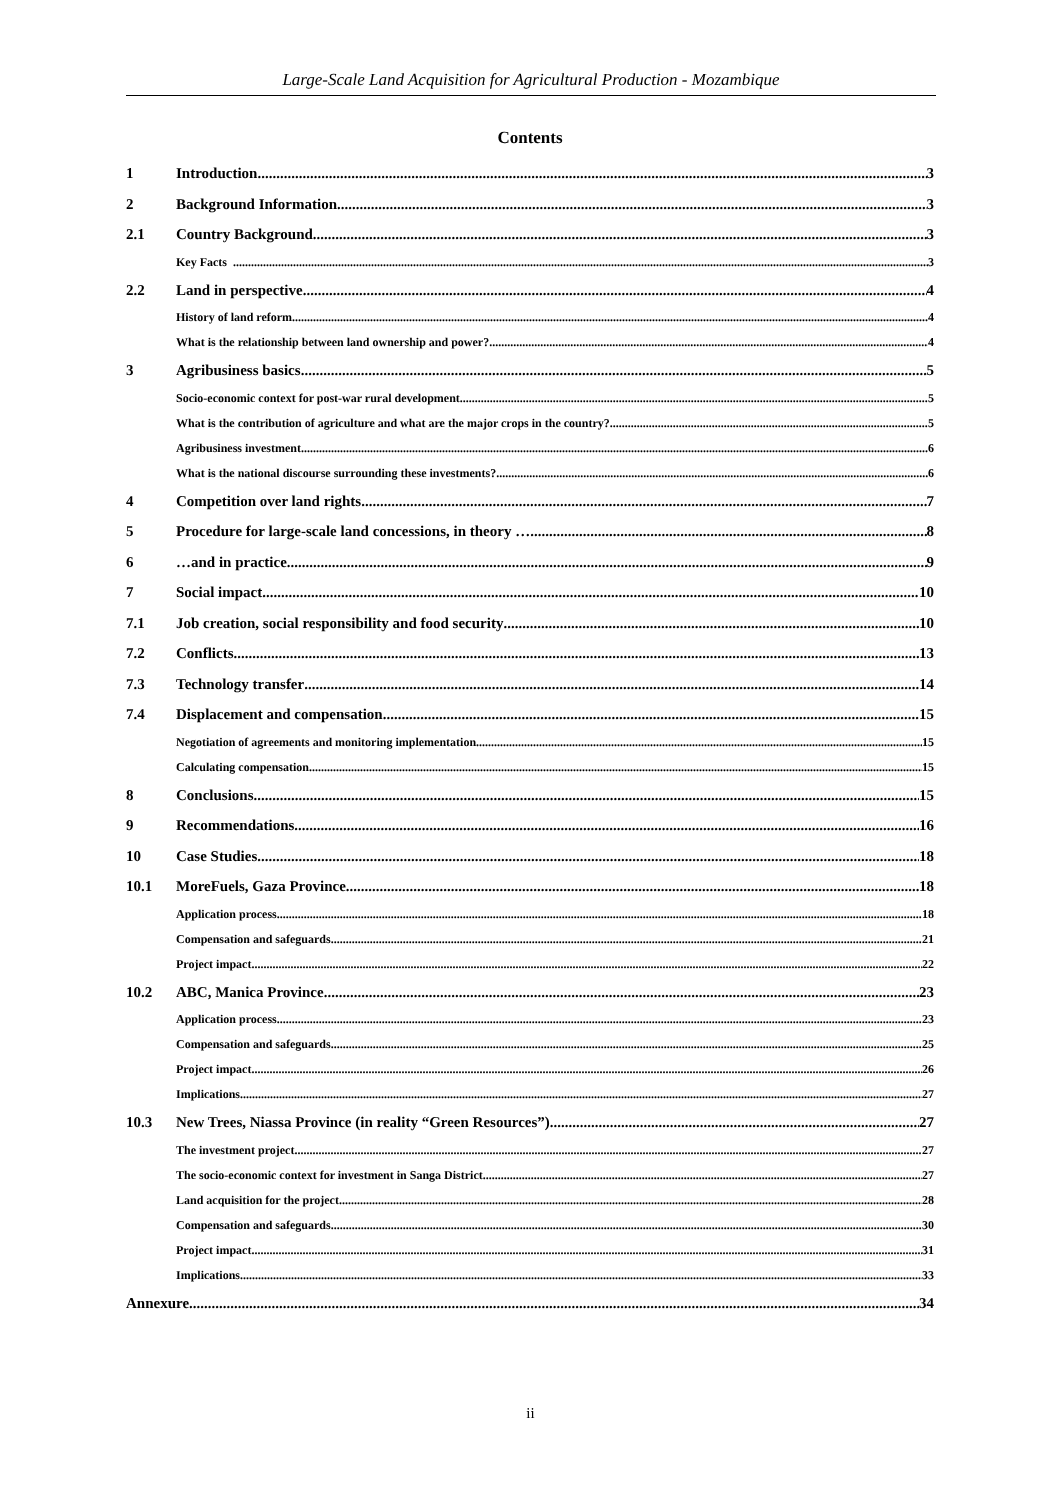Large-Scale Land Acquisition for Agricultural Production - Mozambique
Contents
1 Introduction 3
2 Background Information 3
2.1 Country Background 3
Key Facts 3
2.2 Land in perspective 4
History of land reform 4
What is the relationship between land ownership and power? 4
3 Agribusiness basics 5
Socio-economic context for post-war rural development 5
What is the contribution of agriculture and what are the major crops in the country? 5
Agribusiness investment 6
What is the national discourse surrounding these investments? 6
4 Competition over land rights 7
5 Procedure for large-scale land concessions, in theory … 8
6 …and in practice 9
7 Social impact 10
7.1 Job creation, social responsibility and food security 10
7.2 Conflicts 13
7.3 Technology transfer 14
7.4 Displacement and compensation 15
Negotiation of agreements and monitoring implementation 15
Calculating compensation 15
8 Conclusions 15
9 Recommendations 16
10 Case Studies 18
10.1 MoreFuels, Gaza Province 18
Application process 18
Compensation and safeguards 21
Project impact 22
10.2 ABC, Manica Province 23
Application process 23
Compensation and safeguards 25
Project impact 26
Implications 27
10.3 New Trees, Niassa Province (in reality “Green Resources”) 27
The investment project 27
The socio-economic context for investment in Sanga District 27
Land acquisition for the project 28
Compensation and safeguards 30
Project impact 31
Implications 33
Annexure 34
ii